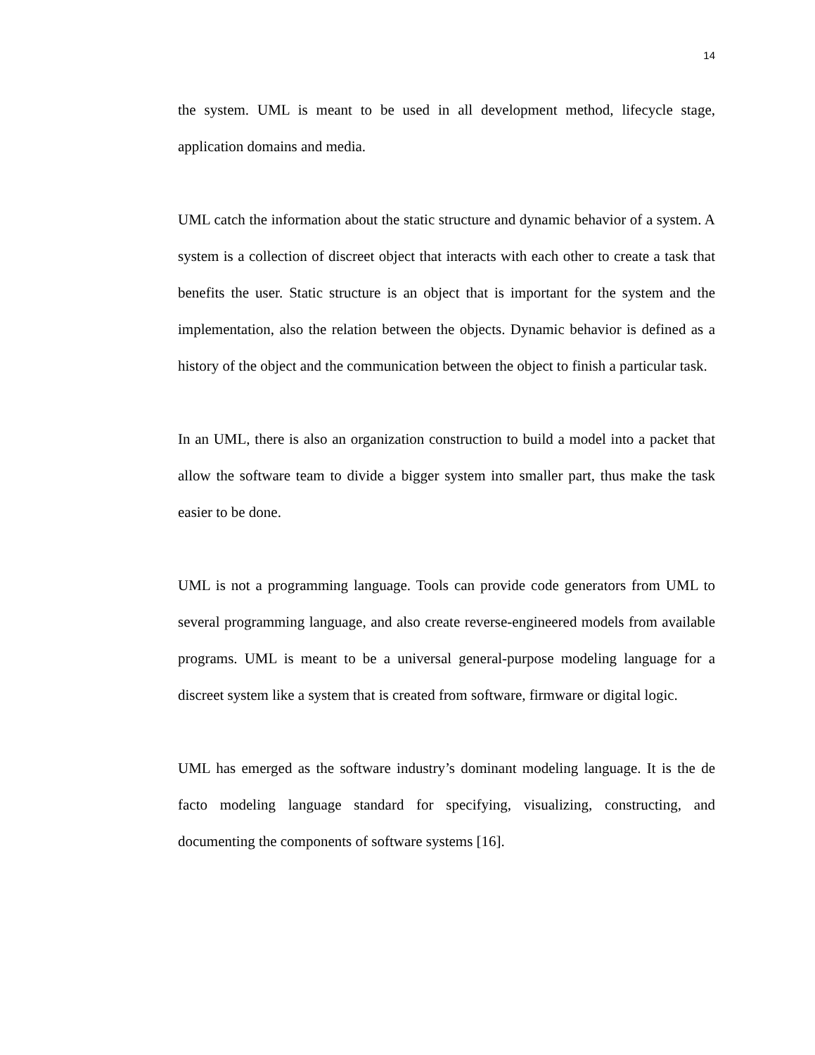14
the system. UML is meant to be used in all development method, lifecycle stage, application domains and media.
UML catch the information about the static structure and dynamic behavior of a system. A system is a collection of discreet object that interacts with each other to create a task that benefits the user. Static structure is an object that is important for the system and the implementation, also the relation between the objects. Dynamic behavior is defined as a history of the object and the communication between the object to finish a particular task.
In an UML, there is also an organization construction to build a model into a packet that allow the software team to divide a bigger system into smaller part, thus make the task easier to be done.
UML is not a programming language. Tools can provide code generators from UML to several programming language, and also create reverse-engineered models from available programs. UML is meant to be a universal general-purpose modeling language for a discreet system like a system that is created from software, firmware or digital logic.
UML has emerged as the software industry’s dominant modeling language. It is the de facto modeling language standard for specifying, visualizing, constructing, and documenting the components of software systems [16].